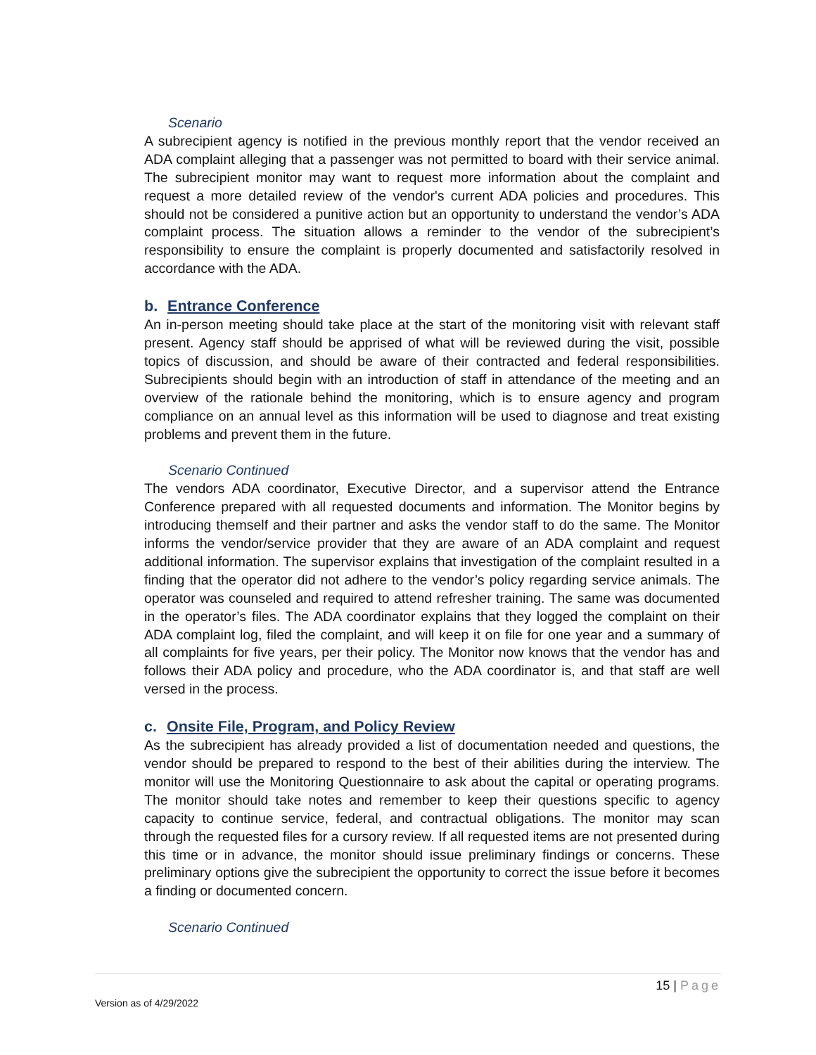Scenario
A subrecipient agency is notified in the previous monthly report that the vendor received an ADA complaint alleging that a passenger was not permitted to board with their service animal. The subrecipient monitor may want to request more information about the complaint and request a more detailed review of the vendor's current ADA policies and procedures. This should not be considered a punitive action but an opportunity to understand the vendor’s ADA complaint process. The situation allows a reminder to the vendor of the subrecipient’s responsibility to ensure the complaint is properly documented and satisfactorily resolved in accordance with the ADA.
b. Entrance Conference
An in-person meeting should take place at the start of the monitoring visit with relevant staff present. Agency staff should be apprised of what will be reviewed during the visit, possible topics of discussion, and should be aware of their contracted and federal responsibilities. Subrecipients should begin with an introduction of staff in attendance of the meeting and an overview of the rationale behind the monitoring, which is to ensure agency and program compliance on an annual level as this information will be used to diagnose and treat existing problems and prevent them in the future.
Scenario Continued
The vendors ADA coordinator, Executive Director, and a supervisor attend the Entrance Conference prepared with all requested documents and information. The Monitor begins by introducing themself and their partner and asks the vendor staff to do the same. The Monitor informs the vendor/service provider that they are aware of an ADA complaint and request additional information. The supervisor explains that investigation of the complaint resulted in a finding that the operator did not adhere to the vendor’s policy regarding service animals. The operator was counseled and required to attend refresher training. The same was documented in the operator’s files. The ADA coordinator explains that they logged the complaint on their ADA complaint log, filed the complaint, and will keep it on file for one year and a summary of all complaints for five years, per their policy. The Monitor now knows that the vendor has and follows their ADA policy and procedure, who the ADA coordinator is, and that staff are well versed in the process.
c. Onsite File, Program, and Policy Review
As the subrecipient has already provided a list of documentation needed and questions, the vendor should be prepared to respond to the best of their abilities during the interview. The monitor will use the Monitoring Questionnaire to ask about the capital or operating programs. The monitor should take notes and remember to keep their questions specific to agency capacity to continue service, federal, and contractual obligations. The monitor may scan through the requested files for a cursory review. If all requested items are not presented during this time or in advance, the monitor should issue preliminary findings or concerns. These preliminary options give the subrecipient the opportunity to correct the issue before it becomes a finding or documented concern.
Scenario Continued
15 | Page
Version as of 4/29/2022